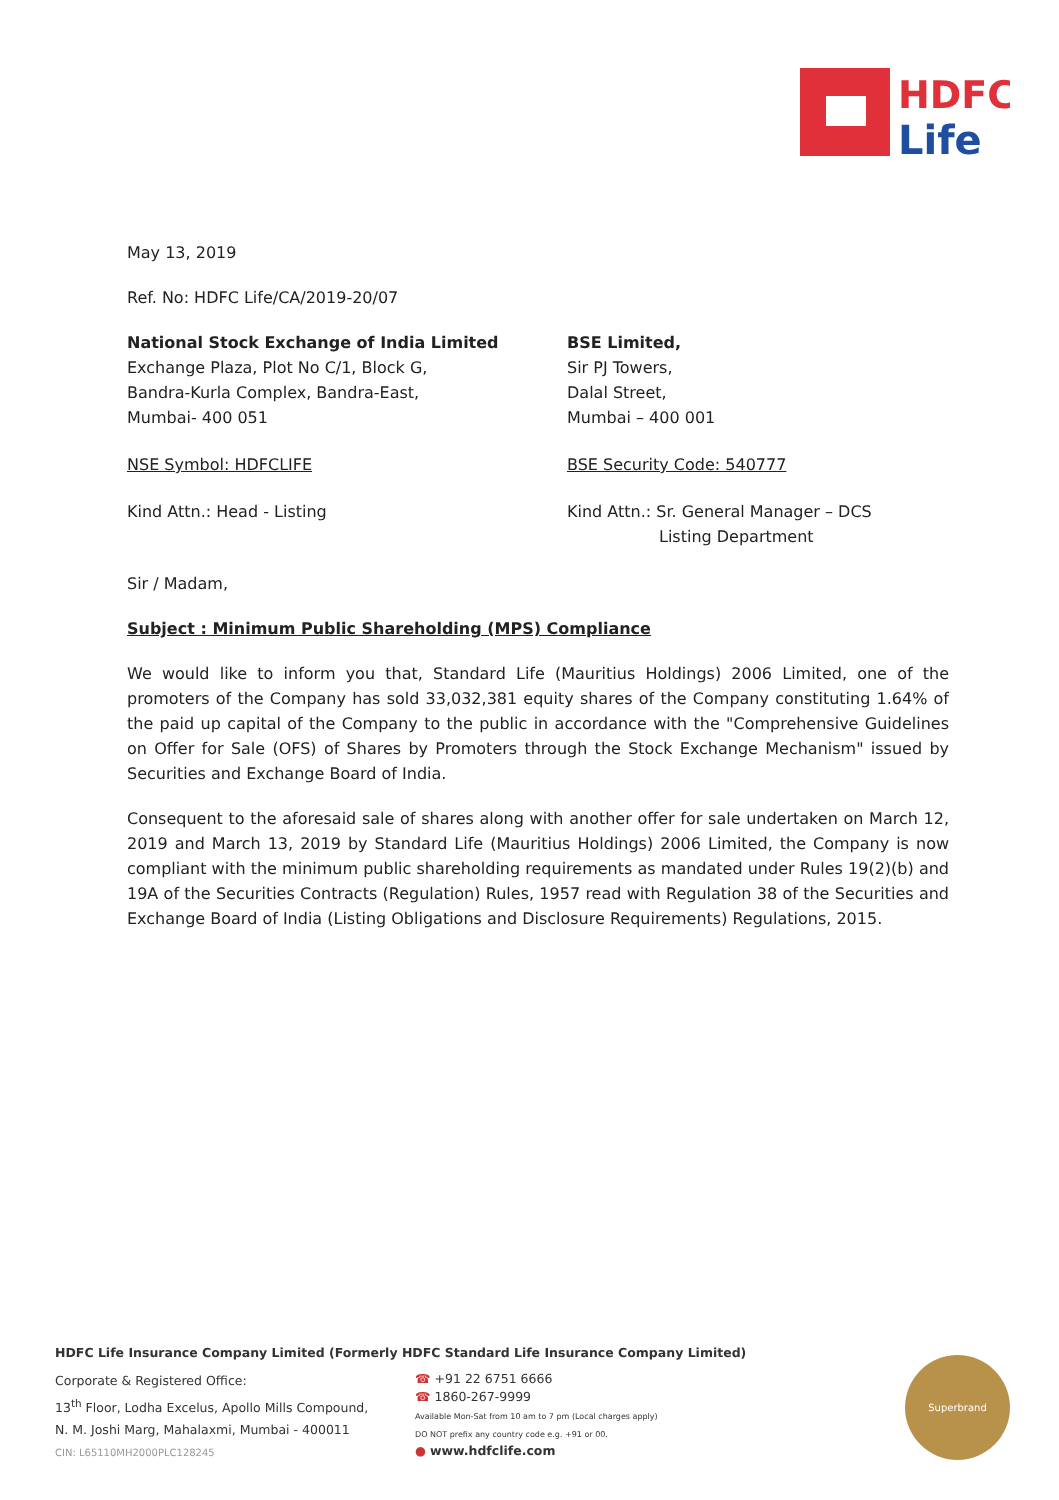HDFC
Life
May 13, 2019
Ref. No: HDFC Life/CA/2019-20/07
National Stock Exchange of India Limited
Exchange Plaza, Plot No C/1, Block G,
Bandra-Kurla Complex, Bandra-East,
Mumbai- 400 051
BSE Limited,
Sir PJ Towers,
Dalal Street,
Mumbai – 400 001
NSE Symbol: HDFCLIFE BSE Security Code: 540777
Kind Attn.: Head - Listing Kind Attn.: Sr. General Manager – DCS
Listing Department
Sir / Madam,
Subject : Minimum Public Shareholding (MPS) Compliance
We would like to inform you that, Standard Life (Mauritius Holdings) 2006 Limited, one of the promoters of the Company has sold 33,032,381 equity shares of the Company constituting 1.64% of the paid up capital of the Company to the public in accordance with the "Comprehensive Guidelines on Offer for Sale (OFS) of Shares by Promoters through the Stock Exchange Mechanism" issued by Securities and Exchange Board of India.
Consequent to the aforesaid sale of shares along with another offer for sale undertaken on March 12, 2019 and March 13, 2019 by Standard Life (Mauritius Holdings) 2006 Limited, the Company is now compliant with the minimum public shareholding requirements as mandated under Rules 19(2)(b) and 19A of the Securities Contracts (Regulation) Rules, 1957 read with Regulation 38 of the Securities and Exchange Board of India (Listing Obligations and Disclosure Requirements) Regulations, 2015.
HDFC Life Insurance Company Limited (Formerly HDFC Standard Life Insurance Company Limited)
Corporate & Registered Office:
13<sup>th</sup> Floor, Lodha Excelus, Apollo Mills Compound,
N. M. Joshi Marg, Mahalaxmi, Mumbai - 400011
CIN: L65110MH2000PLC128245
☎ +91 22 6751 6666
☎ 1860-267-9999
Available Mon-Sat from 10 am to 7 pm (Local charges apply)
DO NOT prefix any country code e.g. +91 or 00.
● www.hdfclife.com
Superbrand